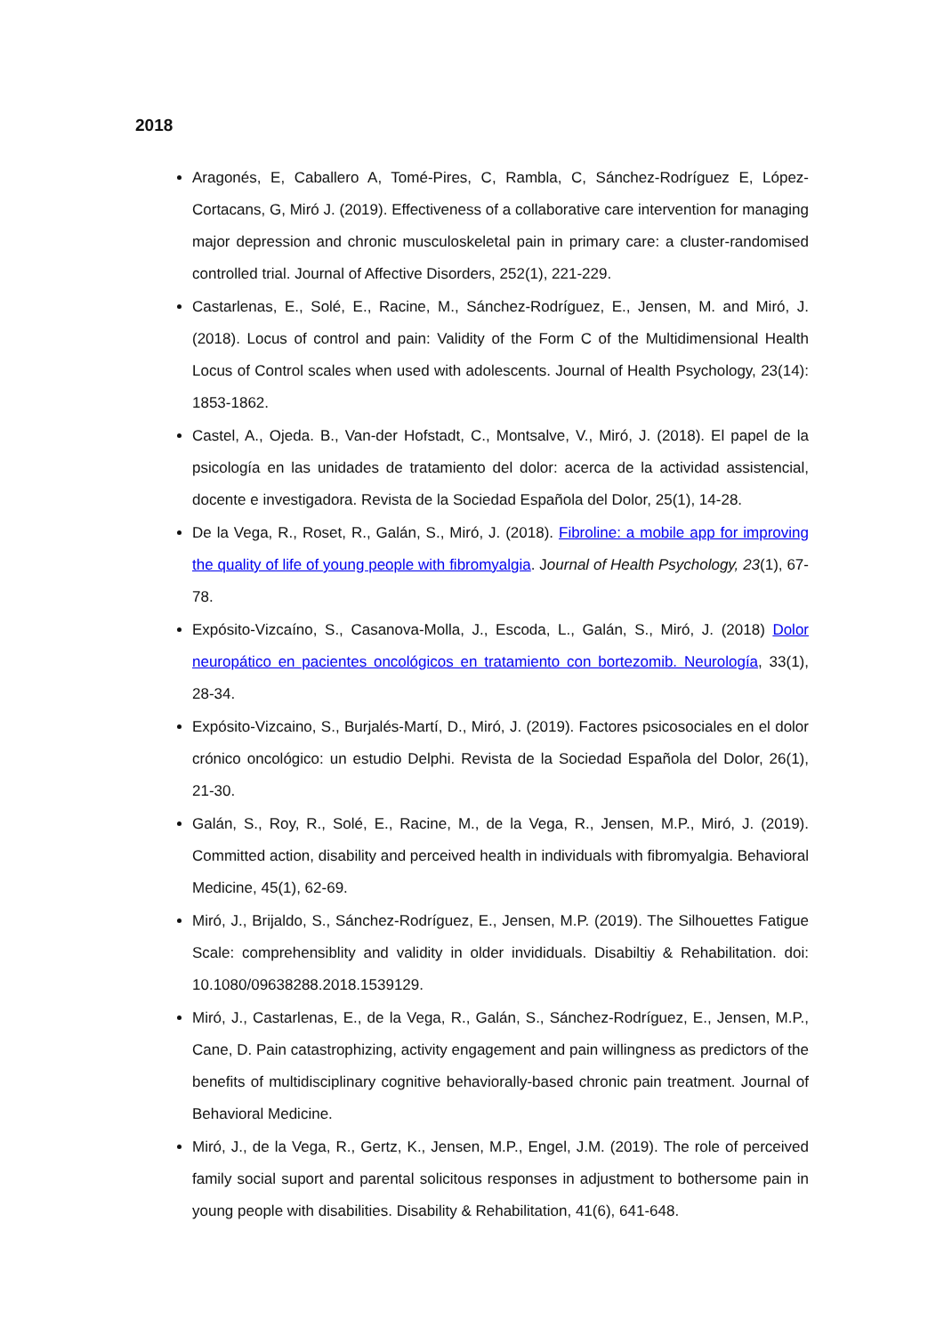2018
Aragonés, E, Caballero A, Tomé-Pires, C, Rambla, C, Sánchez-Rodríguez E, López-Cortacans, G, Miró J. (2019). Effectiveness of a collaborative care intervention for managing major depression and chronic musculoskeletal pain in primary care: a cluster-randomised controlled trial. Journal of Affective Disorders, 252(1), 221-229.
Castarlenas, E., Solé, E., Racine, M., Sánchez-Rodríguez, E., Jensen, M. and Miró, J. (2018). Locus of control and pain: Validity of the Form C of the Multidimensional Health Locus of Control scales when used with adolescents. Journal of Health Psychology, 23(14): 1853-1862.
Castel, A., Ojeda. B., Van-der Hofstadt, C., Montsalve, V., Miró, J. (2018). El papel de la psicología en las unidades de tratamiento del dolor: acerca de la actividad assistencial, docente e investigadora. Revista de la Sociedad Española del Dolor, 25(1), 14-28.
De la Vega, R., Roset, R., Galán, S., Miró, J. (2018). Fibroline: a mobile app for improving the quality of life of young people with fibromyalgia. Journal of Health Psychology, 23(1), 67-78.
Expósito-Vizcaíno, S., Casanova-Molla, J., Escoda, L., Galán, S., Miró, J. (2018) Dolor neuropático en pacientes oncológicos en tratamiento con bortezomib. Neurología, 33(1), 28-34.
Expósito-Vizcaino, S., Burjalés-Martí, D., Miró, J. (2019). Factores psicosociales en el dolor crónico oncológico: un estudio Delphi. Revista de la Sociedad Española del Dolor, 26(1), 21-30.
Galán, S., Roy, R., Solé, E., Racine, M., de la Vega, R., Jensen, M.P., Miró, J. (2019). Committed action, disability and perceived health in individuals with fibromyalgia. Behavioral Medicine, 45(1), 62-69.
Miró, J., Brijaldo, S., Sánchez-Rodríguez, E., Jensen, M.P. (2019). The Silhouettes Fatigue Scale: comprehensiblity and validity in older invididuals. Disabiltiy & Rehabilitation. doi: 10.1080/09638288.2018.1539129.
Miró, J., Castarlenas, E., de la Vega, R., Galán, S., Sánchez-Rodríguez, E., Jensen, M.P., Cane, D. Pain catastrophizing, activity engagement and pain willingness as predictors of the benefits of multidisciplinary cognitive behaviorally-based chronic pain treatment. Journal of Behavioral Medicine.
Miró, J., de la Vega, R., Gertz, K., Jensen, M.P., Engel, J.M. (2019). The role of perceived family social suport and parental solicitous responses in adjustment to bothersome pain in young people with disabilities. Disability & Rehabilitation, 41(6), 641-648.